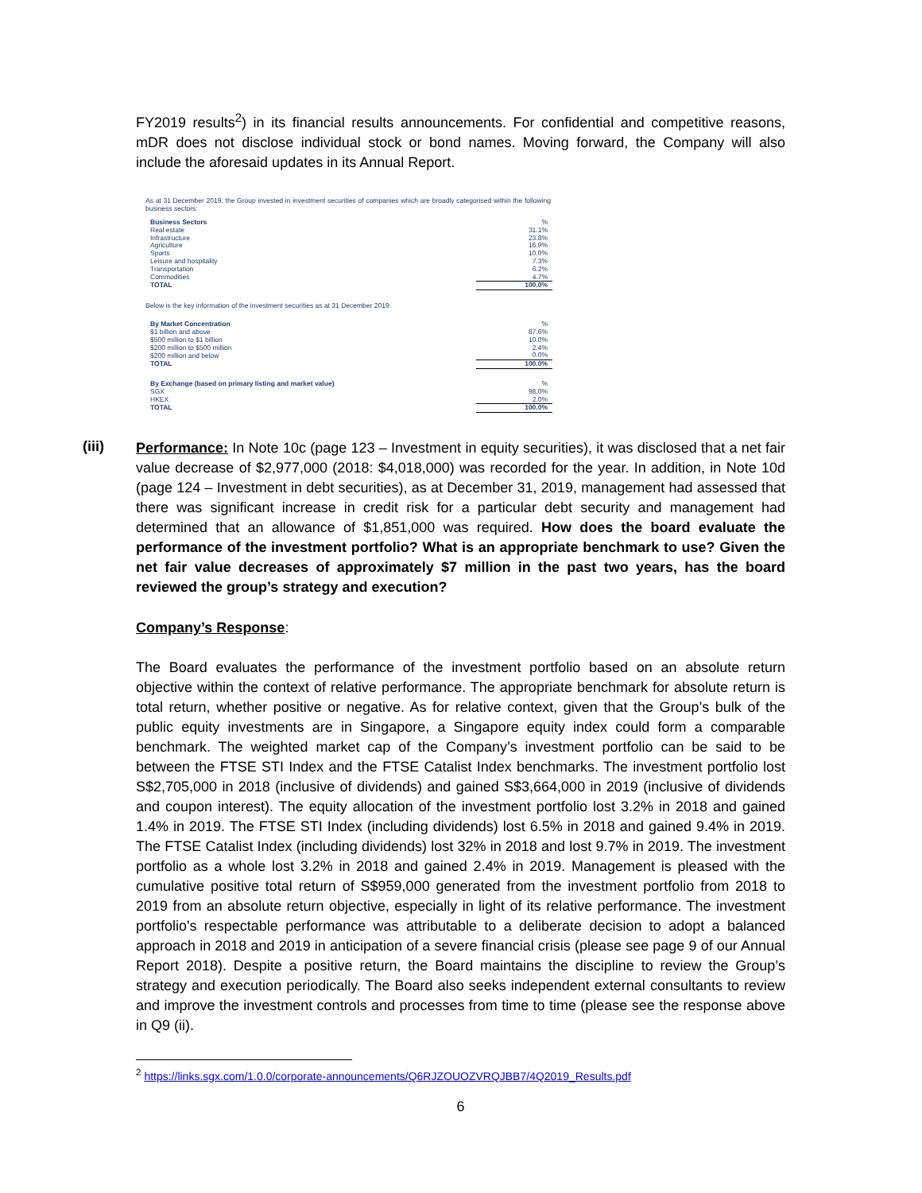FY2019 results<sup>2</sup>) in its financial results announcements. For confidential and competitive reasons, mDR does not disclose individual stock or bond names. Moving forward, the Company will also include the aforesaid updates in its Annual Report.
As at 31 December 2019, the Group invested in investment securities of companies which are broadly categorised within the following business sectors:
| Business Sectors | % |
| Real estate | 31.1% |
| Infrastructure | 23.8% |
| Agriculture | 16.9% |
| Sports | 10.0% |
| Leisure and hospitality | 7.3% |
| Transportation | 6.2% |
| Commodities | 4.7% |
| TOTAL | 100.0% |
Below is the key information of the investment securities as at 31 December 2019:
| By Market Concentration | % |
| $1 billion and above | 87.6% |
| $500 million to $1 billion | 10.0% |
| $200 million to $500 million | 2.4% |
| $200 million and below | 0.0% |
| TOTAL | 100.0% |
| By Exchange (based on primary listing and market value) | % |
| SGX | 98.0% |
| HKEX | 2.0% |
| TOTAL | 100.0% |
(iii)
Performance: In Note 10c (page 123 – Investment in equity securities), it was disclosed that a net fair value decrease of $2,977,000 (2018: $4,018,000) was recorded for the year. In addition, in Note 10d (page 124 – Investment in debt securities), as at December 31, 2019, management had assessed that there was significant increase in credit risk for a particular debt security and management had determined that an allowance of $1,851,000 was required. How does the board evaluate the performance of the investment portfolio? What is an appropriate benchmark to use? Given the net fair value decreases of approximately $7 million in the past two years, has the board reviewed the group’s strategy and execution?
Company’s Response:
The Board evaluates the performance of the investment portfolio based on an absolute return objective within the context of relative performance. The appropriate benchmark for absolute return is total return, whether positive or negative. As for relative context, given that the Group’s bulk of the public equity investments are in Singapore, a Singapore equity index could form a comparable benchmark. The weighted market cap of the Company’s investment portfolio can be said to be between the FTSE STI Index and the FTSE Catalist Index benchmarks. The investment portfolio lost S$2,705,000 in 2018 (inclusive of dividends) and gained S$3,664,000 in 2019 (inclusive of dividends and coupon interest). The equity allocation of the investment portfolio lost 3.2% in 2018 and gained 1.4% in 2019. The FTSE STI Index (including dividends) lost 6.5% in 2018 and gained 9.4% in 2019. The FTSE Catalist Index (including dividends) lost 32% in 2018 and lost 9.7% in 2019. The investment portfolio as a whole lost 3.2% in 2018 and gained 2.4% in 2019. Management is pleased with the cumulative positive total return of S$959,000 generated from the investment portfolio from 2018 to 2019 from an absolute return objective, especially in light of its relative performance. The investment portfolio's respectable performance was attributable to a deliberate decision to adopt a balanced approach in 2018 and 2019 in anticipation of a severe financial crisis (please see page 9 of our Annual Report 2018). Despite a positive return, the Board maintains the discipline to review the Group’s strategy and execution periodically. The Board also seeks independent external consultants to review and improve the investment controls and processes from time to time (please see the response above in Q9 (ii).
<sup>2</sup> https://links.sgx.com/1.0.0/corporate-announcements/Q6RJZOUOZVRQJBB7/4Q2019_Results.pdf
6